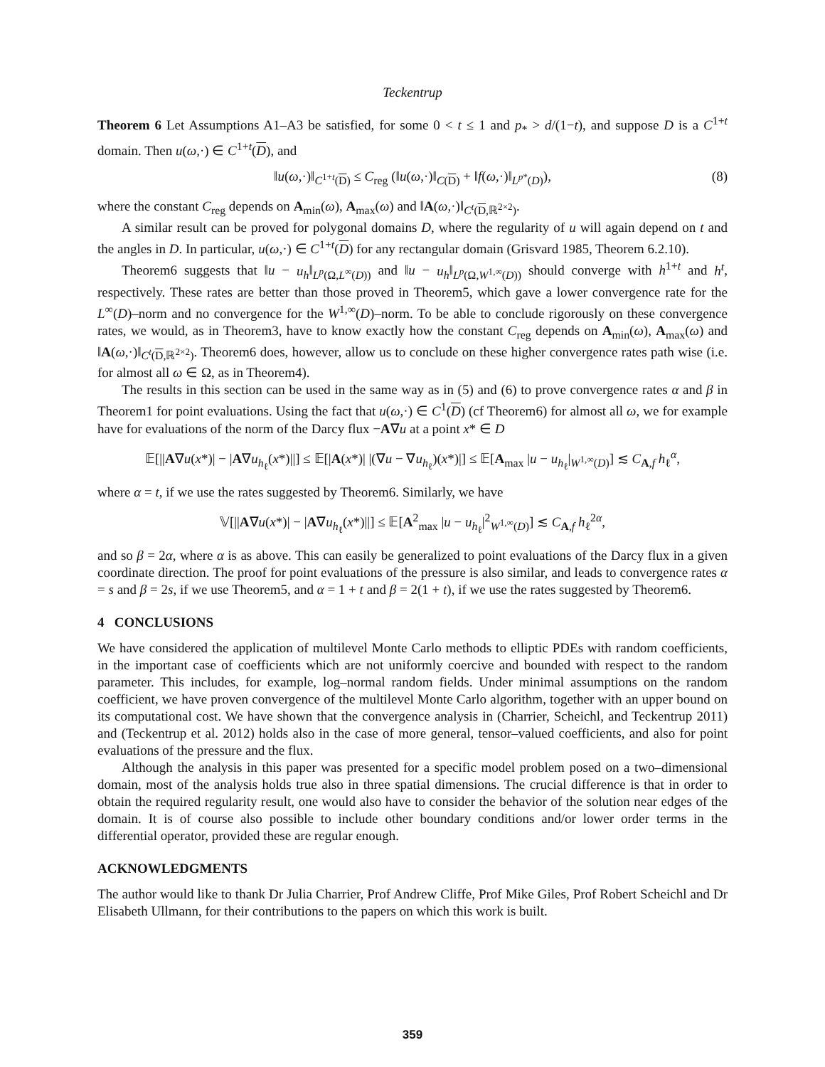Teckentrup
Theorem 6 Let Assumptions A1–A3 be satisfied, for some 0 < t ≤ 1 and p<sub>*</sub> > d/(1−t), and suppose D is a C<sup>1+t</sup> domain. Then u(ω,·) ∈ C<sup>1+t</sup>(D), and
‖u(ω,·)‖<sub>C<sup>1+t</sup>(D)</sub> ≤ C<sub>reg</sub> (‖u(ω,·)‖<sub>C(D)</sub> + ‖f(ω,·)‖<sub>L<sup>p*</sup>(D)</sub>), (8)
where the constant C<sub>reg</sub> depends on A<sub>min</sub>(ω), A<sub>max</sub>(ω) and ‖A(ω,·)‖<sub>C<sup>t</sup>(D,ℝ<sup>2×2</sup>)</sub>.
A similar result can be proved for polygonal domains D, where the regularity of u will again depend on t and the angles in D. In particular, u(ω,·) ∈ C<sup>1+t</sup>(D) for any rectangular domain (Grisvard 1985, Theorem 6.2.10).
Theorem6 suggests that ‖u − u<sub>h</sub>‖<sub>L<sup>p</sup>(Ω,L<sup>∞</sup>(D))</sub> and ‖u − u<sub>h</sub>‖<sub>L<sup>p</sup>(Ω,W<sup>1,∞</sup>(D))</sub> should converge with h<sup>1+t</sup> and h<sup>t</sup>, respectively. These rates are better than those proved in Theorem5, which gave a lower convergence rate for the L<sup>∞</sup>(D)–norm and no convergence for the W<sup>1,∞</sup>(D)–norm. To be able to conclude rigorously on these convergence rates, we would, as in Theorem3, have to know exactly how the constant C<sub>reg</sub> depends on A<sub>min</sub>(ω), A<sub>max</sub>(ω) and ‖A(ω,·)‖<sub>C<sup>t</sup>(D,ℝ<sup>2×2</sup>)</sub>. Theorem6 does, however, allow us to conclude on these higher convergence rates path wise (i.e. for almost all ω ∈ Ω, as in Theorem4).
The results in this section can be used in the same way as in (5) and (6) to prove convergence rates α and β in Theorem1 for point evaluations. Using the fact that u(ω,·) ∈ C<sup>1</sup>(D) (cf Theorem6) for almost all ω, we for example have for evaluations of the norm of the Darcy flux −A∇u at a point x* ∈ D
𝔼[||A∇u(x*)| − |A∇u<sub>h<sub>ℓ</sub></sub>(x*)||] ≤ 𝔼[|A(x*)| |(∇u − ∇u<sub>h<sub>ℓ</sub></sub>)(x*)|] ≤ 𝔼[A<sub>max</sub> |u − u<sub>h<sub>ℓ</sub></sub>|<sub>W<sup>1,∞</sup>(D)</sub>] ≲ C<sub>A,f</sub> h<sub>ℓ</sub><sup>α</sup>,
where α = t, if we use the rates suggested by Theorem6. Similarly, we have
𝕍[||A∇u(x*)| − |A∇u<sub>h<sub>ℓ</sub></sub>(x*)||] ≤ 𝔼[A<sup>2</sup><sub>max</sub> |u − u<sub>h<sub>ℓ</sub></sub>|<sup>2</sup><sub>W<sup>1,∞</sup>(D)</sub>] ≲ C<sub>A,f</sub> h<sub>ℓ</sub><sup>2α</sup>,
and so β = 2α, where α is as above. This can easily be generalized to point evaluations of the Darcy flux in a given coordinate direction. The proof for point evaluations of the pressure is also similar, and leads to convergence rates α = s and β = 2s, if we use Theorem5, and α = 1 + t and β = 2(1 + t), if we use the rates suggested by Theorem6.
4 CONCLUSIONS
We have considered the application of multilevel Monte Carlo methods to elliptic PDEs with random coefficients, in the important case of coefficients which are not uniformly coercive and bounded with respect to the random parameter. This includes, for example, log–normal random fields. Under minimal assumptions on the random coefficient, we have proven convergence of the multilevel Monte Carlo algorithm, together with an upper bound on its computational cost. We have shown that the convergence analysis in (Charrier, Scheichl, and Teckentrup 2011) and (Teckentrup et al. 2012) holds also in the case of more general, tensor–valued coefficients, and also for point evaluations of the pressure and the flux.
Although the analysis in this paper was presented for a specific model problem posed on a two–dimensional domain, most of the analysis holds true also in three spatial dimensions. The crucial difference is that in order to obtain the required regularity result, one would also have to consider the behavior of the solution near edges of the domain. It is of course also possible to include other boundary conditions and/or lower order terms in the differential operator, provided these are regular enough.
ACKNOWLEDGMENTS
The author would like to thank Dr Julia Charrier, Prof Andrew Cliffe, Prof Mike Giles, Prof Robert Scheichl and Dr Elisabeth Ullmann, for their contributions to the papers on which this work is built.
359